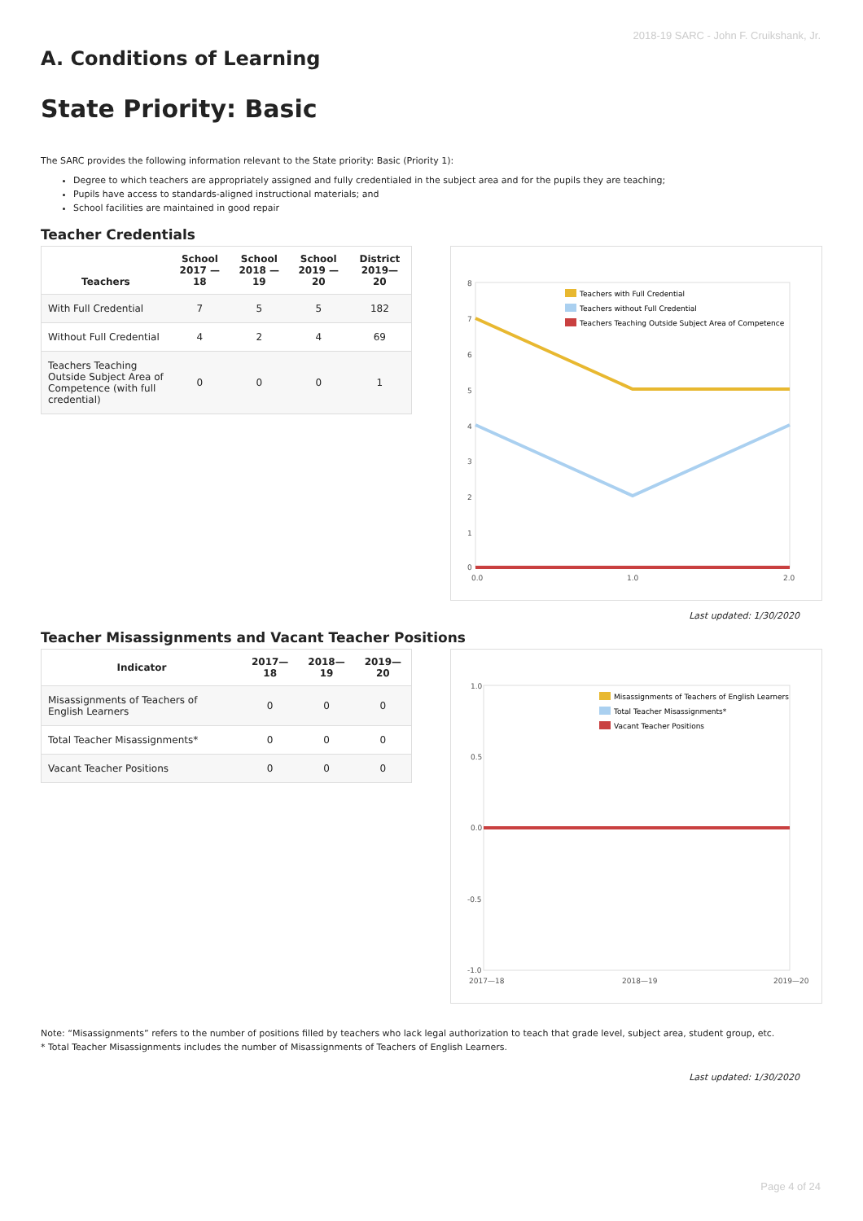2018-19 SARC - John F. Cruikshank, Jr.
A. Conditions of Learning
State Priority: Basic
The SARC provides the following information relevant to the State priority: Basic (Priority 1):
Degree to which teachers are appropriately assigned and fully credentialed in the subject area and for the pupils they are teaching;
Pupils have access to standards-aligned instructional materials; and
School facilities are maintained in good repair
Teacher Credentials
| Teachers | School 2017 —18 | School 2018 —19 | School 2019 —20 | District 2019—20 |
| --- | --- | --- | --- | --- |
| With Full Credential | 7 | 5 | 5 | 182 |
| Without Full Credential | 4 | 2 | 4 | 69 |
| Teachers Teaching Outside Subject Area of Competence (with full credential) | 0 | 0 | 0 | 1 |
8
7
6
5
4
3
2
1
0
0.0
1.0
2.0
Teachers with Full Credential
Teachers without Full Credential
Teachers Teaching Outside Subject Area of Competence
Last updated: 1/30/2020
Teacher Misassignments and Vacant Teacher Positions
| Indicator | 2017—18 | 2018—19 | 2019—20 |
| --- | --- | --- | --- |
| Misassignments of Teachers of English Learners | 0 | 0 | 0 |
| Total Teacher Misassignments* | 0 | 0 | 0 |
| Vacant Teacher Positions | 0 | 0 | 0 |
1.0
0.5
0.0
-0.5
-1.0
2017—18
2018—19
2019—20
Misassignments of Teachers of English Learners
Total Teacher Misassignments*
Vacant Teacher Positions
Note: “Misassignments” refers to the number of positions filled by teachers who lack legal authorization to teach that grade level, subject area, student group, etc.
* Total Teacher Misassignments includes the number of Misassignments of Teachers of English Learners.
Last updated: 1/30/2020
Page 4 of 24